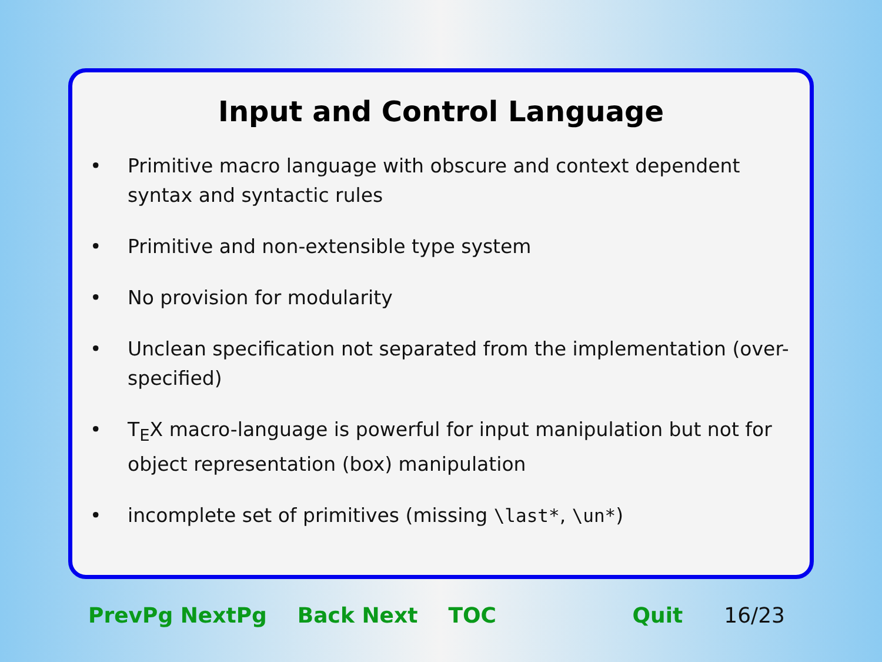Input and Control Language
• Primitive macro language with obscure and context dependent syntax and syntactic rules
• Primitive and non-extensible type system
• No provision for modularity
• Unclean specification not separated from the implementation (over-specified)
• T<sub>E</sub>X macro-language is powerful for input manipulation but not for object representation (box) manipulation
• incomplete set of primitives (missing \last*, \un*)
PrevPg NextPg Back Next TOC Quit 16/23